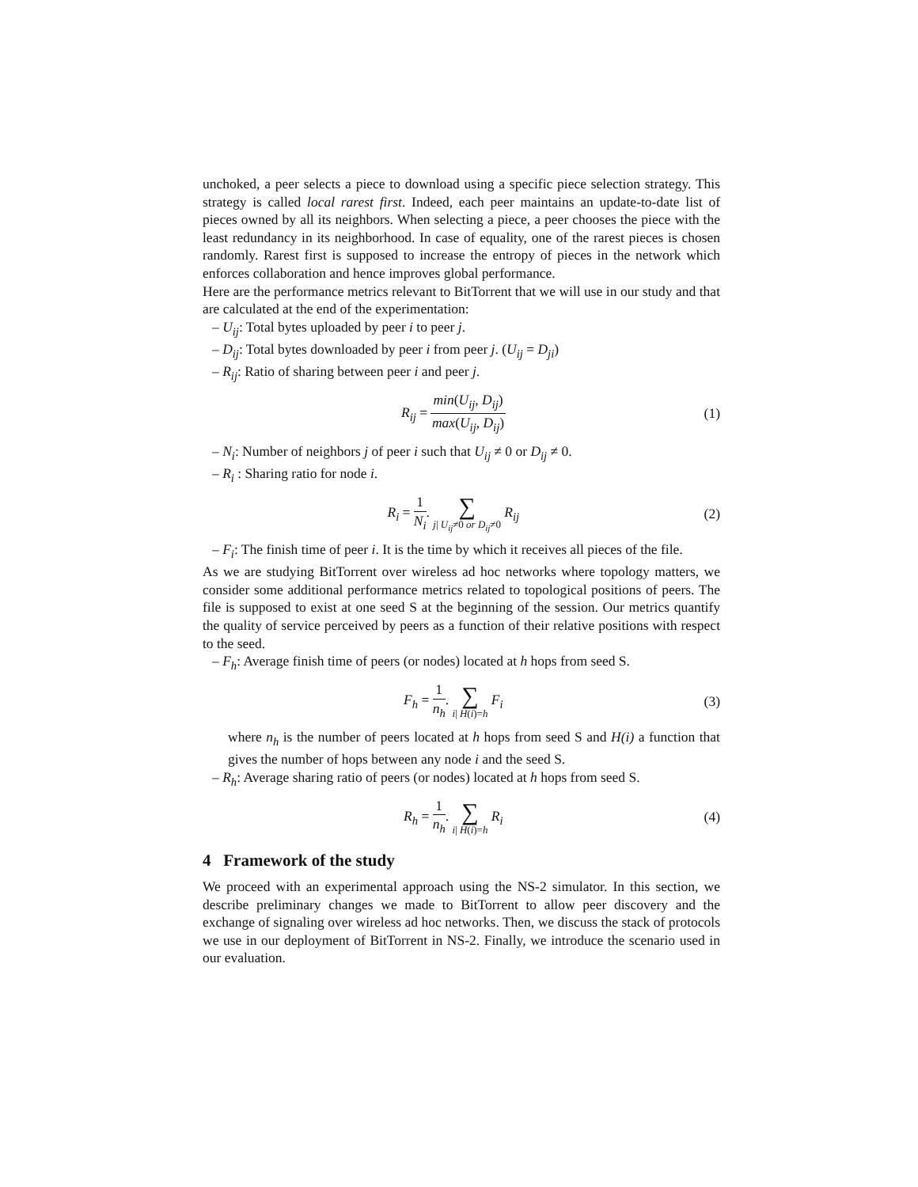unchoked, a peer selects a piece to download using a specific piece selection strategy. This strategy is called local rarest first. Indeed, each peer maintains an update-to-date list of pieces owned by all its neighbors. When selecting a piece, a peer chooses the piece with the least redundancy in its neighborhood. In case of equality, one of the rarest pieces is chosen randomly. Rarest first is supposed to increase the entropy of pieces in the network which enforces collaboration and hence improves global performance.
Here are the performance metrics relevant to BitTorrent that we will use in our study and that are calculated at the end of the experimentation:
– U<sub>ij</sub>: Total bytes uploaded by peer i to peer j.
– D<sub>ij</sub>: Total bytes downloaded by peer i from peer j. (U<sub>ij</sub> = D<sub>ji</sub>)
– R<sub>ij</sub>: Ratio of sharing between peer i and peer j.
R<sub>ij</sub> = min(U<sub>ij</sub>, D<sub>ij</sub>) max(U<sub>ij</sub>, D<sub>ij</sub>)
(1)
– N<sub>i</sub>: Number of neighbors j of peer i such that U<sub>ij</sub> ≠ 0 or D<sub>ij</sub> ≠ 0.
– R<sub>i</sub> : Sharing ratio for node i.
R<sub>i</sub> = 1 N<sub>i</sub>. ∑ j| U<sub>ij</sub>≠0 or D<sub>ij</sub>≠0 R<sub>ij</sub>
(2)
– F<sub>i</sub>: The finish time of peer i. It is the time by which it receives all pieces of the file.
As we are studying BitTorrent over wireless ad hoc networks where topology matters, we consider some additional performance metrics related to topological positions of peers. The file is supposed to exist at one seed S at the beginning of the session. Our metrics quantify the quality of service perceived by peers as a function of their relative positions with respect to the seed.
– F<sub>h</sub>: Average finish time of peers (or nodes) located at h hops from seed S.
F<sub>h</sub> = 1 n<sub>h</sub>. ∑ i| H(i)=h F<sub>i</sub> (3)
where n<sub>h</sub> is the number of peers located at h hops from seed S and H(i) a function that gives the number of hops between any node i and the seed S.
– R<sub>h</sub>: Average sharing ratio of peers (or nodes) located at h hops from seed S.
R<sub>h</sub> = 1 n<sub>h</sub>. ∑ i| H(i)=h R<sub>i</sub> (4)
4 Framework of the study
We proceed with an experimental approach using the NS-2 simulator. In this section, we describe preliminary changes we made to BitTorrent to allow peer discovery and the exchange of signaling over wireless ad hoc networks. Then, we discuss the stack of protocols we use in our deployment of BitTorrent in NS-2. Finally, we introduce the scenario used in our evaluation.